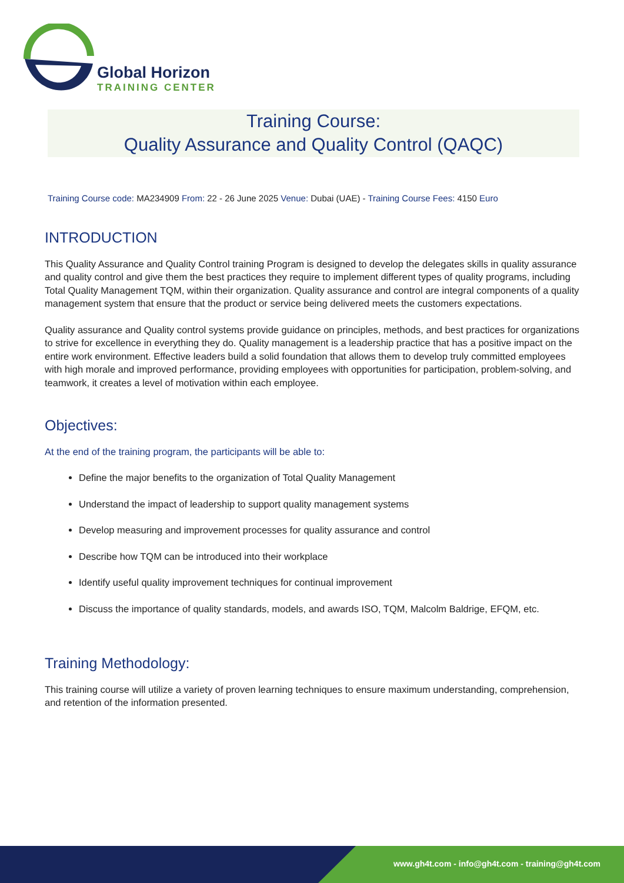Global Horizon
TRAINING CENTER
Training Course:
Quality Assurance and Quality Control (QAQC)
Training Course code: MA234909 From: 22 - 26 June 2025 Venue: Dubai (UAE) - Training Course Fees: 4150 Euro
INTRODUCTION
This Quality Assurance and Quality Control training Program is designed to develop the delegates skills in quality assurance and quality control and give them the best practices they require to implement different types of quality programs, including Total Quality Management TQM, within their organization. Quality assurance and control are integral components of a quality management system that ensure that the product or service being delivered meets the customers expectations.
Quality assurance and Quality control systems provide guidance on principles, methods, and best practices for organizations to strive for excellence in everything they do. Quality management is a leadership practice that has a positive impact on the entire work environment. Effective leaders build a solid foundation that allows them to develop truly committed employees with high morale and improved performance, providing employees with opportunities for participation, problem-solving, and teamwork, it creates a level of motivation within each employee.
Objectives:
At the end of the training program, the participants will be able to:
Define the major benefits to the organization of Total Quality Management
Understand the impact of leadership to support quality management systems
Develop measuring and improvement processes for quality assurance and control
Describe how TQM can be introduced into their workplace
Identify useful quality improvement techniques for continual improvement
Discuss the importance of quality standards, models, and awards ISO, TQM, Malcolm Baldrige, EFQM, etc.
Training Methodology:
This training course will utilize a variety of proven learning techniques to ensure maximum understanding, comprehension, and retention of the information presented.
www.gh4t.com - info@gh4t.com - training@gh4t.com